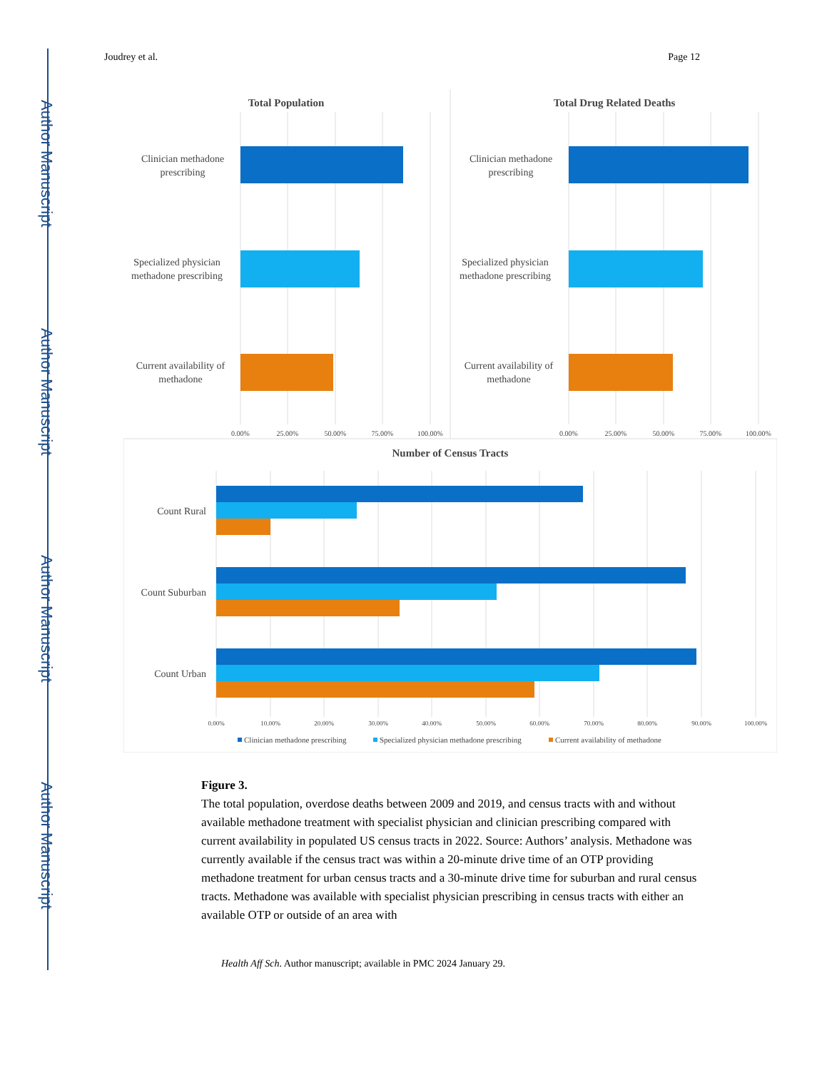Author Manuscript
Author Manuscript
Author Manuscript
Author Manuscript
Joudrey et al. Page 12
Total Population
Clinician methadone
prescribing
Specialized physician
methadone prescribing
Current availability of
methadone
0.00%
25.00%
50.00%
75.00%
100.00%
Total Drug Related Deaths
Clinician methadone
prescribing
Specialized physician
methadone prescribing
Current availability of
methadone
0.00%
25.00%
50.00%
75.00%
100.00%
Number of Census Tracts
Count Rural
Count Suburban
Count Urban
0.00%
10.00%
20.00%
30.00%
40.00%
50.00%
60.00%
70.00%
80.00%
90.00%
100.00%
Clinician methadone prescribing
Specialized physician methadone prescribing
Current availability of methadone
Figure 3.
The total population, overdose deaths between 2009 and 2019, and census tracts with and without available methadone treatment with specialist physician and clinician prescribing compared with current availability in populated US census tracts in 2022. Source: Authors’ analysis. Methadone was currently available if the census tract was within a 20-minute drive time of an OTP providing methadone treatment for urban census tracts and a 30-minute drive time for suburban and rural census tracts. Methadone was available with specialist physician prescribing in census tracts with either an available OTP or outside of an area with
Health Aff Sch. Author manuscript; available in PMC 2024 January 29.